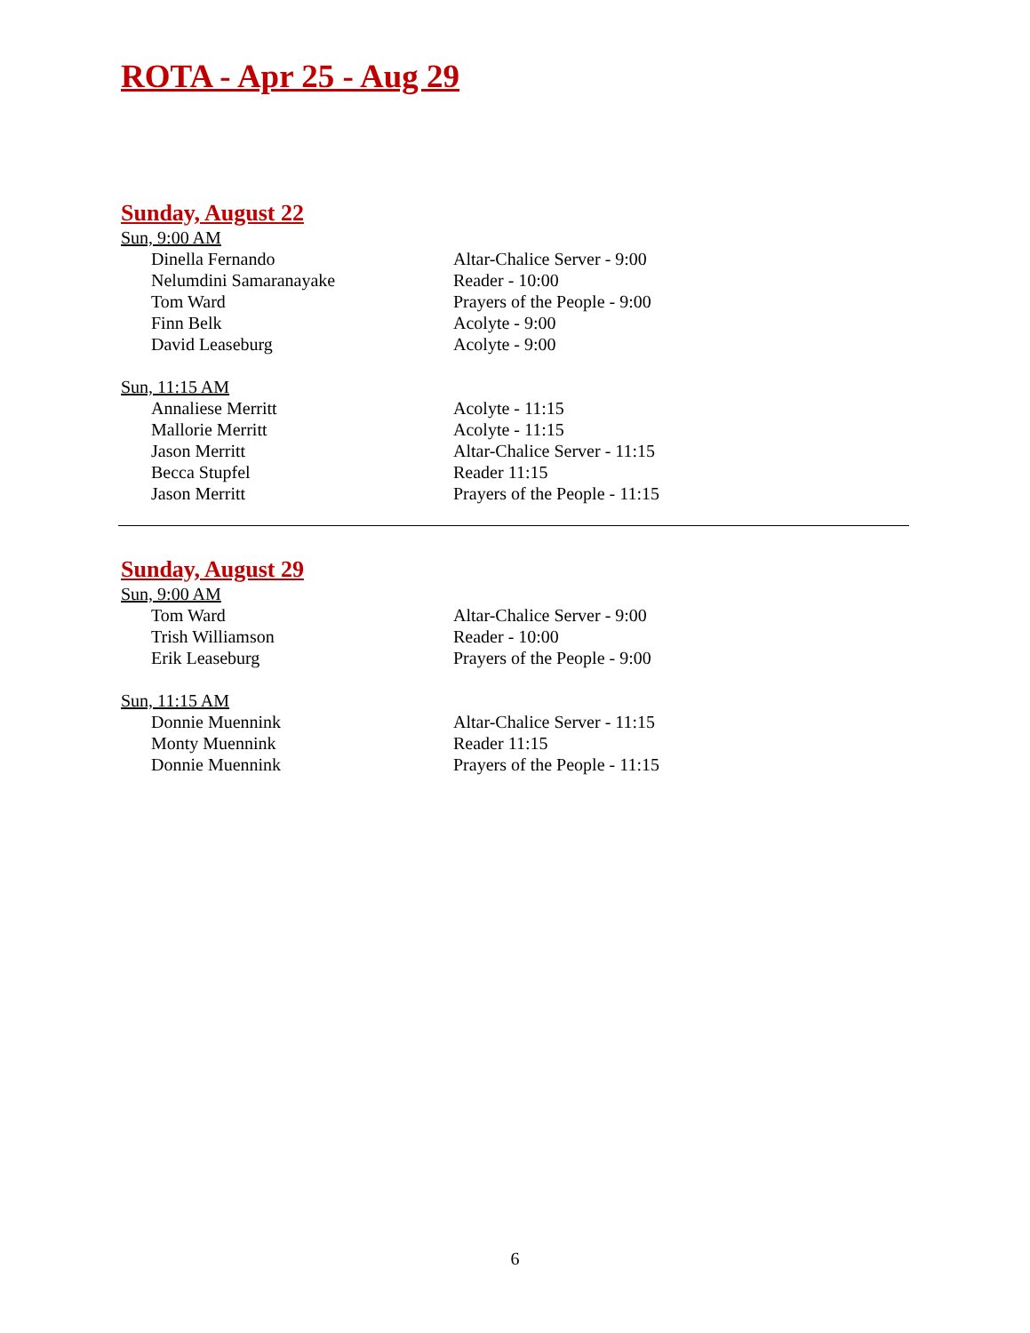ROTA - Apr 25 - Aug 29
Sunday, August 22
Sun, 9:00 AM
| Dinella Fernando | Altar-Chalice Server - 9:00 |
| Nelumdini Samaranayake | Reader - 10:00 |
| Tom Ward | Prayers of the People - 9:00 |
| Finn Belk | Acolyte - 9:00 |
| David Leaseburg | Acolyte - 9:00 |
Sun, 11:15 AM
| Annaliese Merritt | Acolyte - 11:15 |
| Mallorie Merritt | Acolyte - 11:15 |
| Jason Merritt | Altar-Chalice Server - 11:15 |
| Becca Stupfel | Reader 11:15 |
| Jason Merritt | Prayers of the People - 11:15 |
Sunday, August 29
Sun, 9:00 AM
| Tom Ward | Altar-Chalice Server - 9:00 |
| Trish Williamson | Reader - 10:00 |
| Erik Leaseburg | Prayers of the People - 9:00 |
Sun, 11:15 AM
| Donnie Muennink | Altar-Chalice Server - 11:15 |
| Monty Muennink | Reader 11:15 |
| Donnie Muennink | Prayers of the People - 11:15 |
6